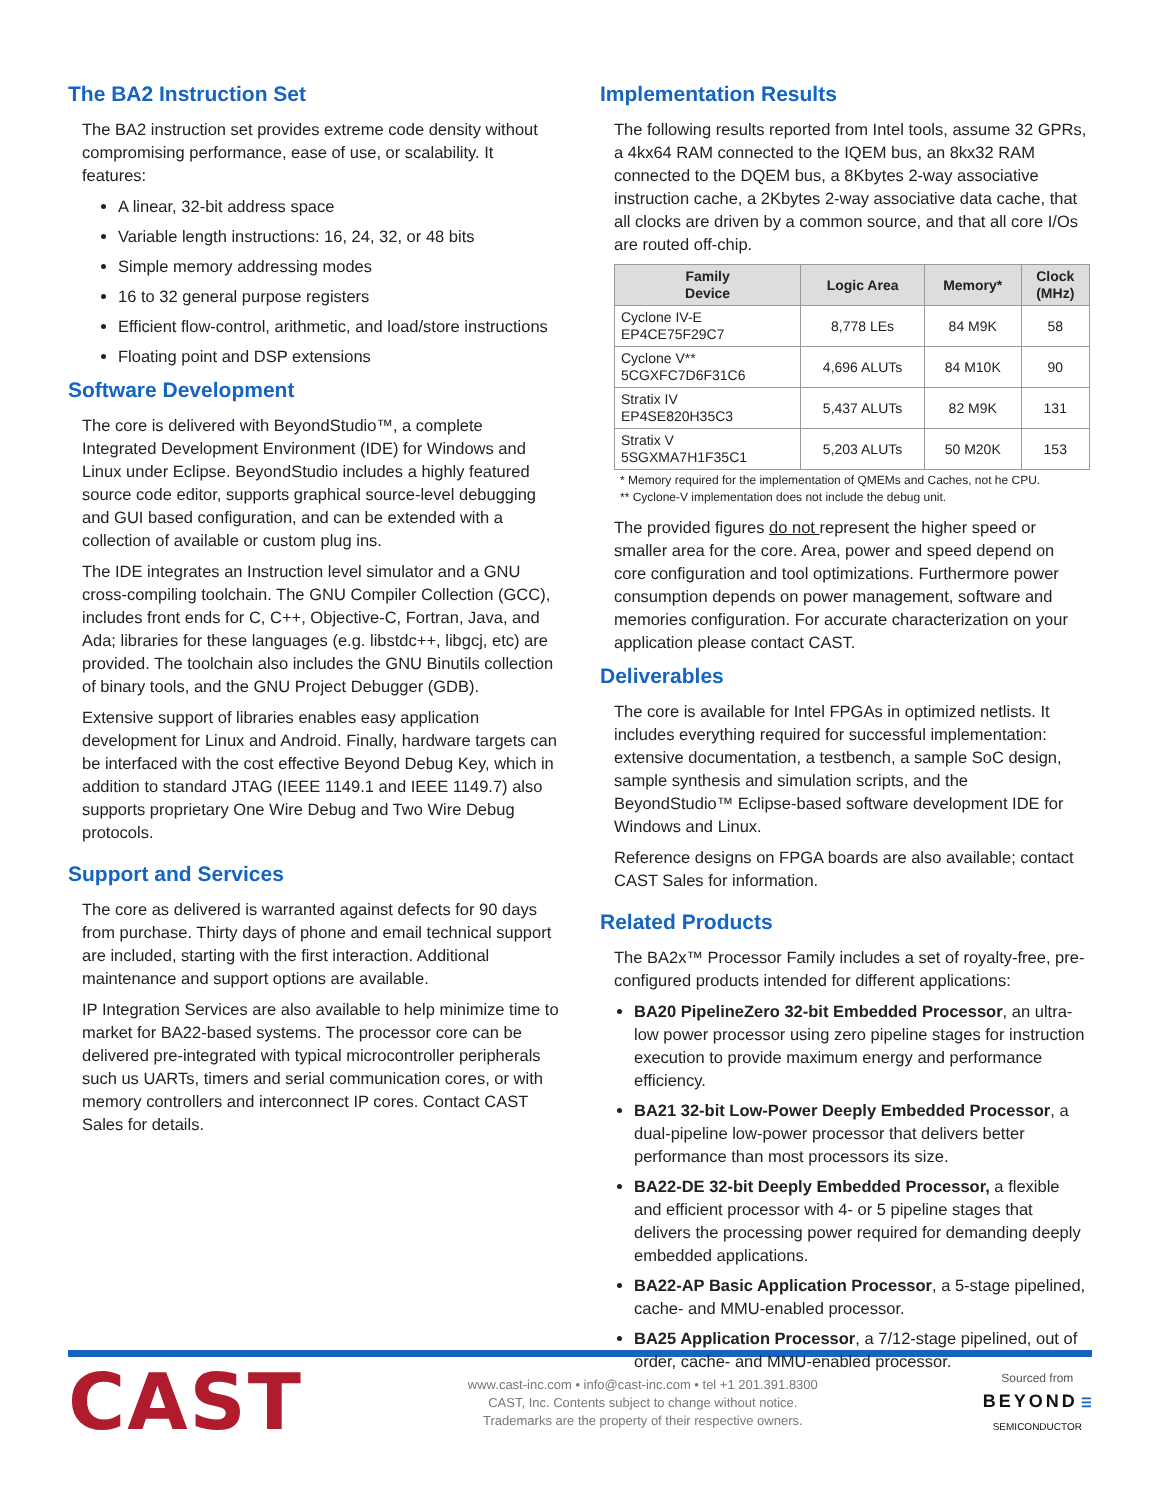The BA2 Instruction Set
The BA2 instruction set provides extreme code density without compromising performance, ease of use, or scalability. It features:
A linear, 32-bit address space
Variable length instructions: 16, 24, 32, or 48 bits
Simple memory addressing modes
16 to 32 general purpose registers
Efficient flow-control, arithmetic, and load/store instructions
Floating point and DSP extensions
Software Development
The core is delivered with BeyondStudio™, a complete Integrated Development Environment (IDE) for Windows and Linux under Eclipse. BeyondStudio includes a highly featured source code editor, supports graphical source-level debugging and GUI based configuration, and can be extended with a collection of available or custom plug ins.
The IDE integrates an Instruction level simulator and a GNU cross-compiling toolchain. The GNU Compiler Collection (GCC), includes front ends for C, C++, Objective-C, Fortran, Java, and Ada; libraries for these languages (e.g. libstdc++, libgcj, etc) are provided. The toolchain also includes the GNU Binutils collection of binary tools, and the GNU Project Debugger (GDB).
Extensive support of libraries enables easy application development for Linux and Android. Finally, hardware targets can be interfaced with the cost effective Beyond Debug Key, which in addition to standard JTAG (IEEE 1149.1 and IEEE 1149.7) also supports proprietary One Wire Debug and Two Wire Debug protocols.
Support and Services
The core as delivered is warranted against defects for 90 days from purchase. Thirty days of phone and email technical support are included, starting with the first interaction. Additional maintenance and support options are available.
IP Integration Services are also available to help minimize time to market for BA22-based systems. The processor core can be delivered pre-integrated with typical microcontroller peripherals such us UARTs, timers and serial communication cores, or with memory controllers and interconnect IP cores. Contact CAST Sales for details.
Implementation Results
The following results reported from Intel tools, assume 32 GPRs, a 4kx64 RAM connected to the IQEM bus, an 8kx32 RAM connected to the DQEM bus, a 8Kbytes 2-way associative instruction cache, a 2Kbytes 2-way associative data cache, that all clocks are driven by a common source, and that all core I/Os are routed off-chip.
| Family Device | Logic Area | Memory* | Clock (MHz) |
| --- | --- | --- | --- |
| Cyclone IV-E EP4CE75F29C7 | 8,778 LEs | 84 M9K | 58 |
| Cyclone V** 5CGXFC7D6F31C6 | 4,696 ALUTs | 84 M10K | 90 |
| Stratix IV EP4SE820H35C3 | 5,437 ALUTs | 82 M9K | 131 |
| Stratix V 5SGXMA7H1F35C1 | 5,203 ALUTs | 50 M20K | 153 |
* Memory required for the implementation of QMEMs and Caches, not he CPU.
** Cyclone-V implementation does not include the debug unit.
The provided figures do not represent the higher speed or smaller area for the core. Area, power and speed depend on core configuration and tool optimizations. Furthermore power consumption depends on power management, software and memories configuration. For accurate characterization on your application please contact CAST.
Deliverables
The core is available for Intel FPGAs in optimized netlists. It includes everything required for successful implementation: extensive documentation, a testbench, a sample SoC design, sample synthesis and simulation scripts, and the BeyondStudio™ Eclipse-based software development IDE for Windows and Linux.
Reference designs on FPGA boards are also available; contact CAST Sales for information.
Related Products
The BA2x™ Processor Family includes a set of royalty-free, pre-configured products intended for different applications:
BA20 PipelineZero 32-bit Embedded Processor, an ultra-low power processor using zero pipeline stages for instruction execution to provide maximum energy and performance efficiency.
BA21 32-bit Low-Power Deeply Embedded Processor, a dual-pipeline low-power processor that delivers better performance than most processors its size.
BA22-DE 32-bit Deeply Embedded Processor, a flexible and efficient processor with 4- or 5 pipeline stages that delivers the processing power required for demanding deeply embedded applications.
BA22-AP Basic Application Processor, a 5-stage pipelined, cache- and MMU-enabled processor.
BA25 Application Processor, a 7/12-stage pipelined, out of order, cache- and MMU-enabled processor.
CAST
www.cast-inc.com • info@cast-inc.com • tel +1 201.391.8300
CAST, Inc. Contents subject to change without notice.
Trademarks are the property of their respective owners.
Sourced from
BEYOND ☰
SEMICONDUCTOR